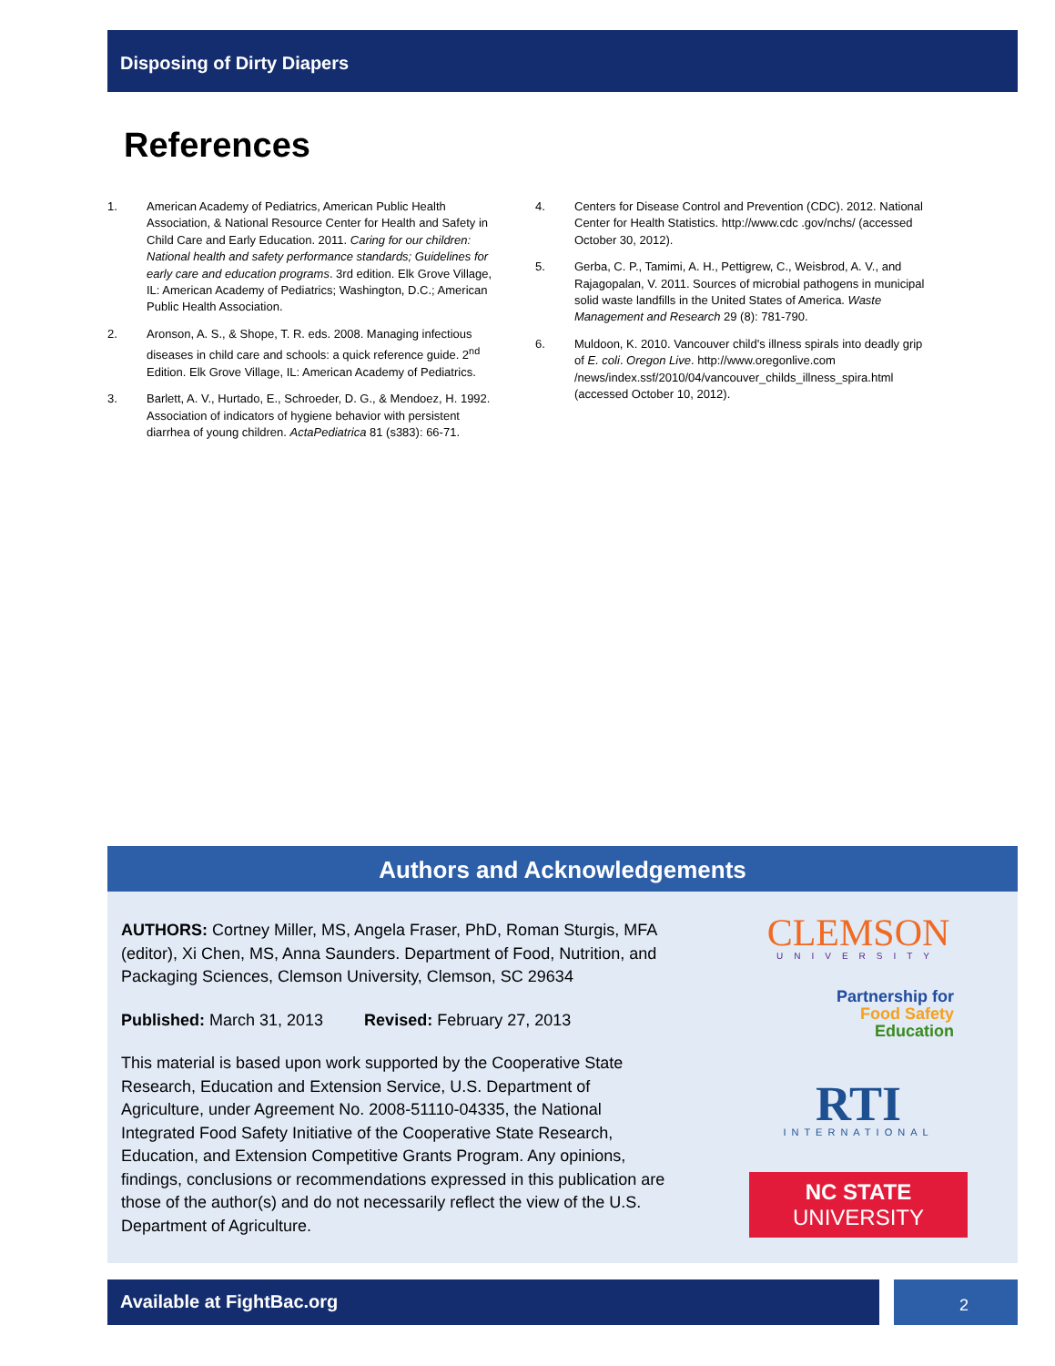Disposing of Dirty Diapers
References
1. American Academy of Pediatrics, American Public Health Association, & National Resource Center for Health and Safety in Child Care and Early Education. 2011. Caring for our children: National health and safety performance standards; Guidelines for early care and education programs. 3rd edition. Elk Grove Village, IL: American Academy of Pediatrics; Washington, D.C.; American Public Health Association.
2. Aronson, A. S., & Shope, T. R. eds. 2008. Managing infectious diseases in child care and schools: a quick reference guide. 2<sup>nd</sup> Edition. Elk Grove Village, IL: American Academy of Pediatrics.
3. Barlett, A. V., Hurtado, E., Schroeder, D. G., & Mendoez, H. 1992. Association of indicators of hygiene behavior with persistent diarrhea of young children. ActaPediatrica 81 (s383): 66-71.
4. Centers for Disease Control and Prevention (CDC). 2012. National Center for Health Statistics. http://www.cdc .gov/nchs/ (accessed October 30, 2012).
5. Gerba, C. P., Tamimi, A. H., Pettigrew, C., Weisbrod, A. V., and Rajagopalan, V. 2011. Sources of microbial pathogens in municipal solid waste landfills in the United States of America. Waste Management and Research 29 (8): 781-790.
6. Muldoon, K. 2010. Vancouver child's illness spirals into deadly grip of E. coli. Oregon Live. http://www.oregonlive.com /news/index.ssf/2010/04/vancouver_childs_illness_spira.html (accessed October 10, 2012).
Authors and Acknowledgements
AUTHORS: Cortney Miller, MS, Angela Fraser, PhD, Roman Sturgis, MFA (editor), Xi Chen, MS, Anna Saunders. Department of Food, Nutrition, and Packaging Sciences, Clemson University, Clemson, SC 29634
Published: March 31, 2013 Revised: February 27, 2013
This material is based upon work supported by the Cooperative State Research, Education and Extension Service, U.S. Department of Agriculture, under Agreement No. 2008-51110-04335, the National Integrated Food Safety Initiative of the Cooperative State Research, Education, and Extension Competitive Grants Program. Any opinions, findings, conclusions or recommendations expressed in this publication are those of the author(s) and do not necessarily reflect the view of the U.S. Department of Agriculture.
CLEMSON
UNIVERSITY
Partnership for
Food Safety
Education
RTI
INTERNATIONAL
NC STATE UNIVERSITY
Available at FightBac.org 2